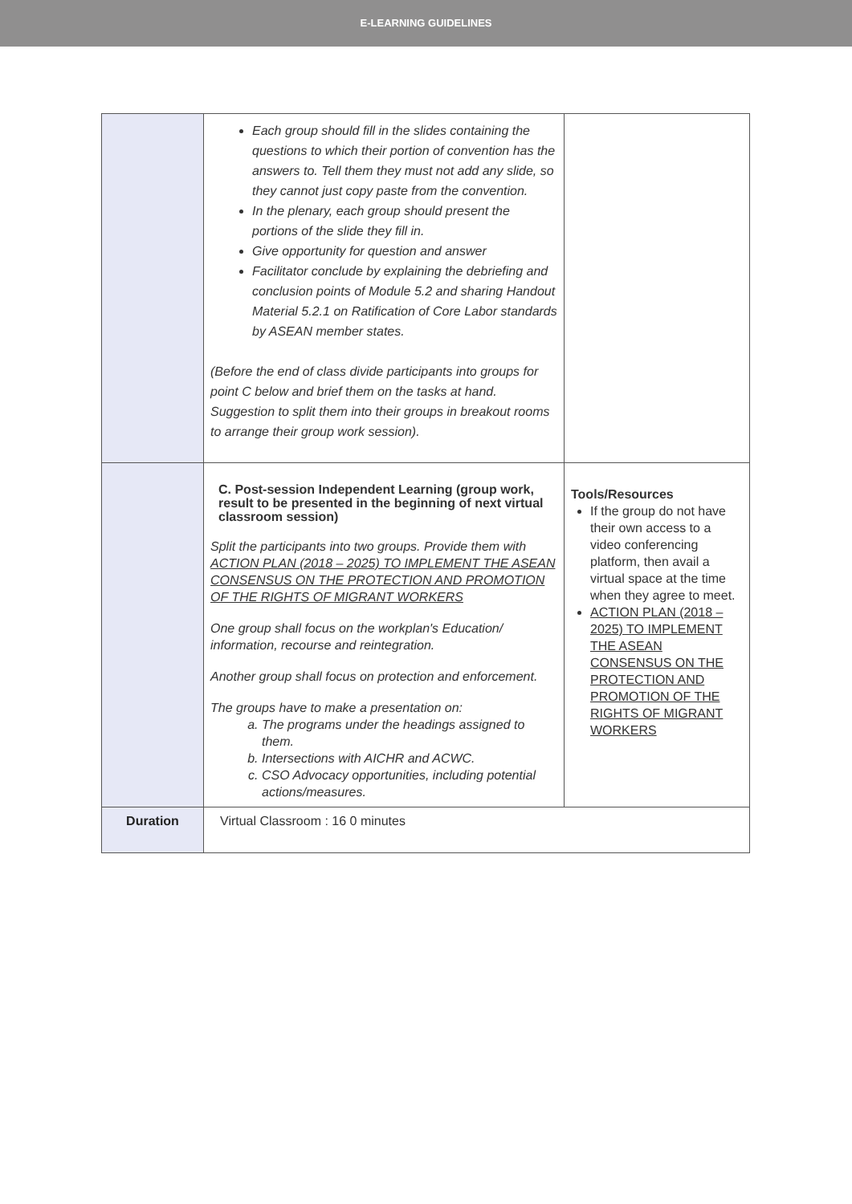E-LEARNING GUIDELINES
| | Each group should fill in the slides containing the questions to which their portion of convention has the answers to. Tell them they must not add any slide, so they cannot just copy paste from the convention. In the plenary, each group should present the portions of the slide they fill in. Give opportunity for question and answer Facilitator conclude by explaining the debriefing and conclusion points of Module 5.2 and sharing Handout Material 5.2.1 on Ratification of Core Labor standards by ASEAN member states. (Before the end of class divide participants into groups for point C below and brief them on the tasks at hand. Suggestion to split them into their groups in breakout rooms to arrange their group work session). | |
| | C. Post-session Independent Learning (group work, result to be presented in the beginning of next virtual classroom session) Split the participants into two groups. Provide them with ACTION PLAN (2018 – 2025) TO IMPLEMENT THE ASEAN CONSENSUS ON THE PROTECTION AND PROMOTION OF THE RIGHTS OF MIGRANT WORKERS One group shall focus on the workplan's Education/ information, recourse and reintegration. Another group shall focus on protection and enforcement. The groups have to make a presentation on: a. The programs under the headings assigned to them. b. Intersections with AICHR and ACWC. c. CSO Advocacy opportunities, including potential actions/measures. | Tools/Resources If the group do not have their own access to a video conferencing platform, then avail a virtual space at the time when they agree to meet. ACTION PLAN (2018 – 2025) TO IMPLEMENT THE ASEAN CONSENSUS ON THE PROTECTION AND PROMOTION OF THE RIGHTS OF MIGRANT WORKERS |
| Duration | Virtual Classroom : 16 0 minutes | |